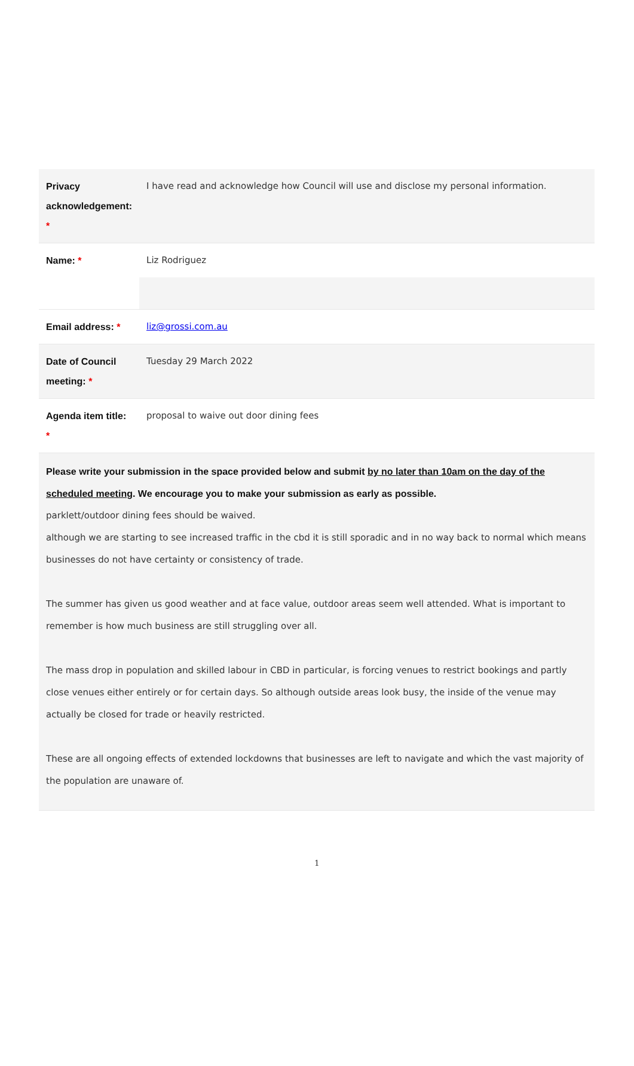| Privacy acknowledgement: * | I have read and acknowledge how Council will use and disclose my personal information. |
| Name: * | Liz Rodriguez |
| Email address: * | liz@grossi.com.au |
| Date of Council meeting: * | Tuesday 29 March 2022 |
| Agenda item title: * | proposal to waive out door dining fees |
| Please write your submission in the space provided below and submit by no later than 10am on the day of the scheduled meeting . We encourage you to make your submission as early as possible. parklett/outdoor dining fees should be waived. although we are starting to see increased traffic in the cbd it is still sporadic and in no way back to normal which means businesses do not have certainty or consistency of trade. The summer has given us good weather and at face value, outdoor areas seem well attended. What is important to remember is how much business are still struggling over all. The mass drop in population and skilled labour in CBD in particular, is forcing venues to restrict bookings and partly close venues either entirely or for certain days. So although outside areas look busy, the inside of the venue may actually be closed for trade or heavily restricted. These are all ongoing effects of extended lockdowns that businesses are left to navigate and which the vast majority of the population are unaware of. | |
1